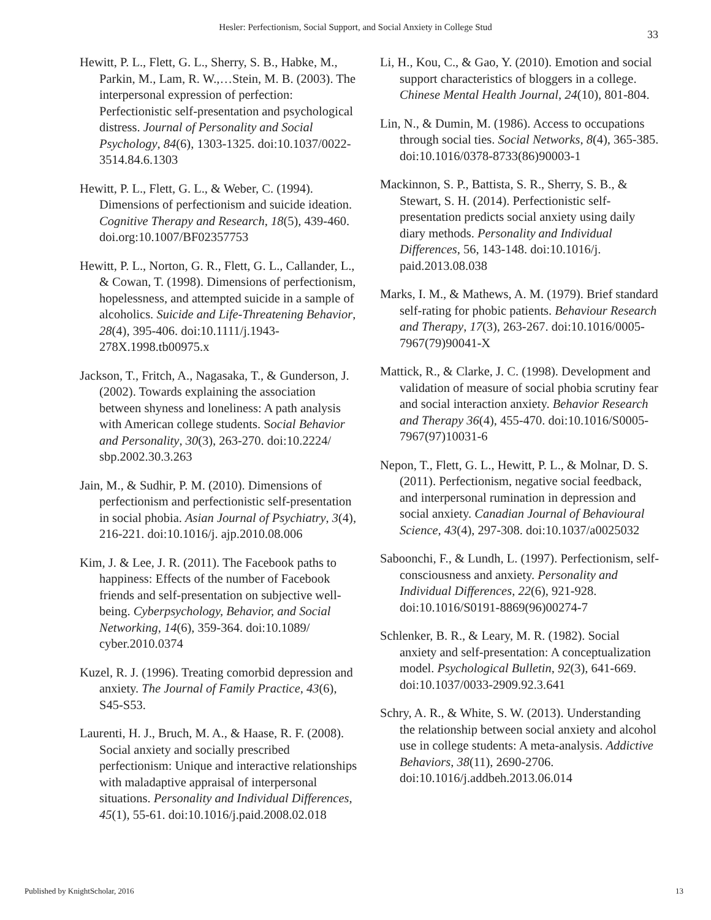Hesler: Perfectionism, Social Support, and Social Anxiety in College Stud
33
Hewitt, P. L., Flett, G. L., Sherry, S. B., Habke, M., Parkin, M., Lam, R. W.,…Stein, M. B. (2003). The interpersonal expression of perfection: Perfectionistic self-presentation and psychological distress. Journal of Personality and Social Psychology, 84(6), 1303-1325. doi:10.1037/0022-3514.84.6.1303
Hewitt, P. L., Flett, G. L., & Weber, C. (1994). Dimensions of perfectionism and suicide ideation. Cognitive Therapy and Research, 18(5), 439-460. doi.org:10.1007/BF02357753
Hewitt, P. L., Norton, G. R., Flett, G. L., Callander, L., & Cowan, T. (1998). Dimensions of perfectionism, hopelessness, and attempted suicide in a sample of alcoholics. Suicide and Life-Threatening Behavior, 28(4), 395-406. doi:10.1111/j.1943-278X.1998.tb00975.x
Jackson, T., Fritch, A., Nagasaka, T., & Gunderson, J. (2002). Towards explaining the association between shyness and loneliness: A path analysis with American college students. Social Behavior and Personality, 30(3), 263-270. doi:10.2224/ sbp.2002.30.3.263
Jain, M., & Sudhir, P. M. (2010). Dimensions of perfectionism and perfectionistic self-presentation in social phobia. Asian Journal of Psychiatry, 3(4), 216-221. doi:10.1016/j. ajp.2010.08.006
Kim, J. & Lee, J. R. (2011). The Facebook paths to happiness: Effects of the number of Facebook friends and self-presentation on subjective well-being. Cyberpsychology, Behavior, and Social Networking, 14(6), 359-364. doi:10.1089/ cyber.2010.0374
Kuzel, R. J. (1996). Treating comorbid depression and anxiety. The Journal of Family Practice, 43(6), S45-S53.
Laurenti, H. J., Bruch, M. A., & Haase, R. F. (2008). Social anxiety and socially prescribed perfectionism: Unique and interactive relationships with maladaptive appraisal of interpersonal situations. Personality and Individual Differences, 45(1), 55-61. doi:10.1016/j.paid.2008.02.018
Li, H., Kou, C., & Gao, Y. (2010). Emotion and social support characteristics of bloggers in a college. Chinese Mental Health Journal, 24(10), 801-804.
Lin, N., & Dumin, M. (1986). Access to occupations through social ties. Social Networks, 8(4), 365-385. doi:10.1016/0378-8733(86)90003-1
Mackinnon, S. P., Battista, S. R., Sherry, S. B., & Stewart, S. H. (2014). Perfectionistic self-presentation predicts social anxiety using daily diary methods. Personality and Individual Differences, 56, 143-148. doi:10.1016/j. paid.2013.08.038
Marks, I. M., & Mathews, A. M. (1979). Brief standard self-rating for phobic patients. Behaviour Research and Therapy, 17(3), 263-267. doi:10.1016/0005-7967(79)90041-X
Mattick, R., & Clarke, J. C. (1998). Development and validation of measure of social phobia scrutiny fear and social interaction anxiety. Behavior Research and Therapy 36(4), 455-470. doi:10.1016/S0005-7967(97)10031-6
Nepon, T., Flett, G. L., Hewitt, P. L., & Molnar, D. S. (2011). Perfectionism, negative social feedback, and interpersonal rumination in depression and social anxiety. Canadian Journal of Behavioural Science, 43(4), 297-308. doi:10.1037/a0025032
Saboonchi, F., & Lundh, L. (1997). Perfectionism, self-consciousness and anxiety. Personality and Individual Differences, 22(6), 921-928. doi:10.1016/S0191-8869(96)00274-7
Schlenker, B. R., & Leary, M. R. (1982). Social anxiety and self-presentation: A conceptualization model. Psychological Bulletin, 92(3), 641-669. doi:10.1037/0033-2909.92.3.641
Schry, A. R., & White, S. W. (2013). Understanding the relationship between social anxiety and alcohol use in college students: A meta-analysis. Addictive Behaviors, 38(11), 2690-2706. doi:10.1016/j.addbeh.2013.06.014
Published by KnightScholar, 2016
13